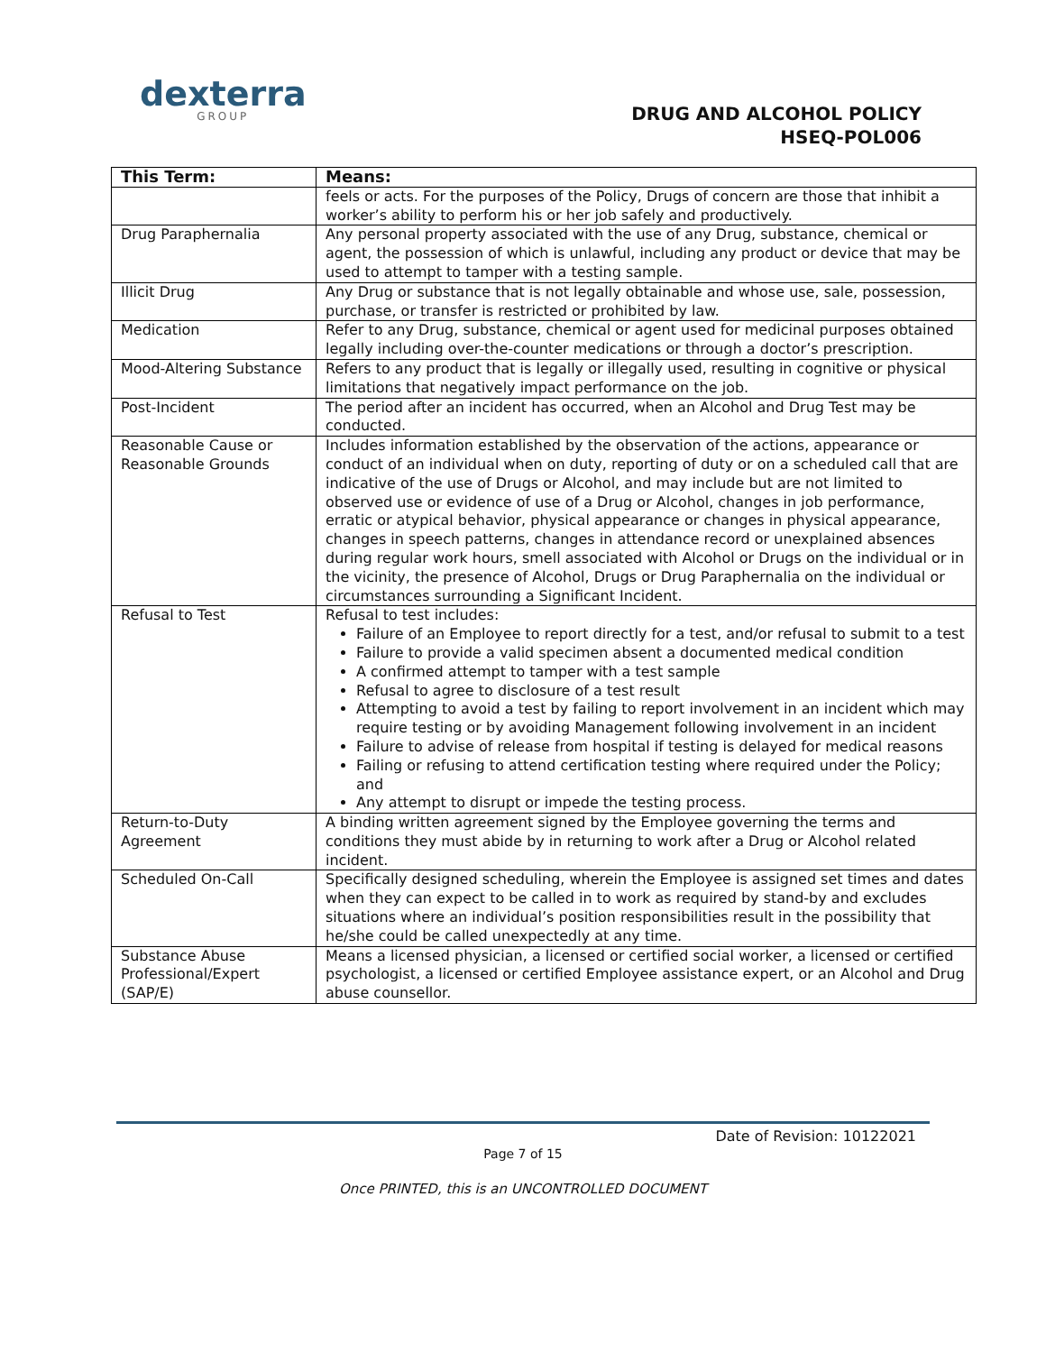dexterra
GROUP
DRUG AND ALCOHOL POLICY
HSEQ-POL006
| This Term: | Means: |
| --- | --- |
| | feels or acts. For the purposes of the Policy, Drugs of concern are those that inhibit a worker’s ability to perform his or her job safely and productively. |
| Drug Paraphernalia | Any personal property associated with the use of any Drug, substance, chemical or agent, the possession of which is unlawful, including any product or device that may be used to attempt to tamper with a testing sample. |
| Illicit Drug | Any Drug or substance that is not legally obtainable and whose use, sale, possession, purchase, or transfer is restricted or prohibited by law. |
| Medication | Refer to any Drug, substance, chemical or agent used for medicinal purposes obtained legally including over-the-counter medications or through a doctor’s prescription. |
| Mood-Altering Substance | Refers to any product that is legally or illegally used, resulting in cognitive or physical limitations that negatively impact performance on the job. |
| Post-Incident | The period after an incident has occurred, when an Alcohol and Drug Test may be conducted. |
| Reasonable Cause or Reasonable Grounds | Includes information established by the observation of the actions, appearance or conduct of an individual when on duty, reporting of duty or on a scheduled call that are indicative of the use of Drugs or Alcohol, and may include but are not limited to observed use or evidence of use of a Drug or Alcohol, changes in job performance, erratic or atypical behavior, physical appearance or changes in physical appearance, changes in speech patterns, changes in attendance record or unexplained absences during regular work hours, smell associated with Alcohol or Drugs on the individual or in the vicinity, the presence of Alcohol, Drugs or Drug Paraphernalia on the individual or circumstances surrounding a Significant Incident. |
| Refusal to Test | Refusal to test includes: Failure of an Employee to report directly for a test, and/or refusal to submit to a test Failure to provide a valid specimen absent a documented medical condition A confirmed attempt to tamper with a test sample Refusal to agree to disclosure of a test result Attempting to avoid a test by failing to report involvement in an incident which may require testing or by avoiding Management following involvement in an incident Failure to advise of release from hospital if testing is delayed for medical reasons Failing or refusing to attend certification testing where required under the Policy; and Any attempt to disrupt or impede the testing process. |
| Return-to-Duty Agreement | A binding written agreement signed by the Employee governing the terms and conditions they must abide by in returning to work after a Drug or Alcohol related incident. |
| Scheduled On-Call | Specifically designed scheduling, wherein the Employee is assigned set times and dates when they can expect to be called in to work as required by stand-by and excludes situations where an individual’s position responsibilities result in the possibility that he/she could be called unexpectedly at any time. |
| Substance Abuse Professional/Expert (SAP/E) | Means a licensed physician, a licensed or certified social worker, a licensed or certified psychologist, a licensed or certified Employee assistance expert, or an Alcohol and Drug abuse counsellor. |
Date of Revision: 10122021
Page 7 of 15
Once PRINTED, this is an UNCONTROLLED DOCUMENT